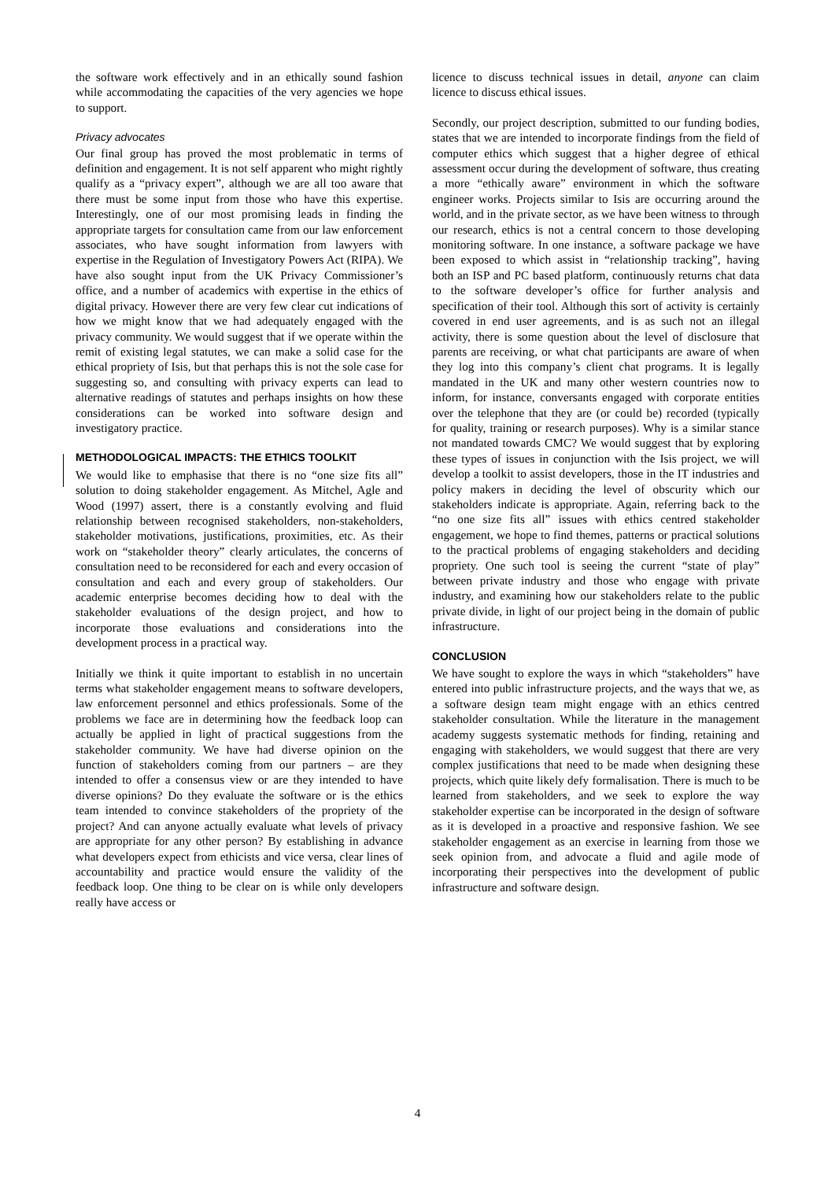the software work effectively and in an ethically sound fashion while accommodating the capacities of the very agencies we hope to support.
Privacy advocates
Our final group has proved the most problematic in terms of definition and engagement. It is not self apparent who might rightly qualify as a “privacy expert”, although we are all too aware that there must be some input from those who have this expertise. Interestingly, one of our most promising leads in finding the appropriate targets for consultation came from our law enforcement associates, who have sought information from lawyers with expertise in the Regulation of Investigatory Powers Act (RIPA). We have also sought input from the UK Privacy Commissioner’s office, and a number of academics with expertise in the ethics of digital privacy. However there are very few clear cut indications of how we might know that we had adequately engaged with the privacy community. We would suggest that if we operate within the remit of existing legal statutes, we can make a solid case for the ethical propriety of Isis, but that perhaps this is not the sole case for suggesting so, and consulting with privacy experts can lead to alternative readings of statutes and perhaps insights on how these considerations can be worked into software design and investigatory practice.
METHODOLOGICAL IMPACTS: THE ETHICS TOOLKIT
We would like to emphasise that there is no “one size fits all” solution to doing stakeholder engagement. As Mitchel, Agle and Wood (1997) assert, there is a constantly evolving and fluid relationship between recognised stakeholders, non-stakeholders, stakeholder motivations, justifications, proximities, etc. As their work on “stakeholder theory” clearly articulates, the concerns of consultation need to be reconsidered for each and every occasion of consultation and each and every group of stakeholders. Our academic enterprise becomes deciding how to deal with the stakeholder evaluations of the design project, and how to incorporate those evaluations and considerations into the development process in a practical way.
Initially we think it quite important to establish in no uncertain terms what stakeholder engagement means to software developers, law enforcement personnel and ethics professionals. Some of the problems we face are in determining how the feedback loop can actually be applied in light of practical suggestions from the stakeholder community. We have had diverse opinion on the function of stakeholders coming from our partners – are they intended to offer a consensus view or are they intended to have diverse opinions? Do they evaluate the software or is the ethics team intended to convince stakeholders of the propriety of the project? And can anyone actually evaluate what levels of privacy are appropriate for any other person? By establishing in advance what developers expect from ethicists and vice versa, clear lines of accountability and practice would ensure the validity of the feedback loop. One thing to be clear on is while only developers really have access or
licence to discuss technical issues in detail, anyone can claim licence to discuss ethical issues.
Secondly, our project description, submitted to our funding bodies, states that we are intended to incorporate findings from the field of computer ethics which suggest that a higher degree of ethical assessment occur during the development of software, thus creating a more “ethically aware” environment in which the software engineer works. Projects similar to Isis are occurring around the world, and in the private sector, as we have been witness to through our research, ethics is not a central concern to those developing monitoring software. In one instance, a software package we have been exposed to which assist in “relationship tracking”, having both an ISP and PC based platform, continuously returns chat data to the software developer’s office for further analysis and specification of their tool. Although this sort of activity is certainly covered in end user agreements, and is as such not an illegal activity, there is some question about the level of disclosure that parents are receiving, or what chat participants are aware of when they log into this company’s client chat programs. It is legally mandated in the UK and many other western countries now to inform, for instance, conversants engaged with corporate entities over the telephone that they are (or could be) recorded (typically for quality, training or research purposes). Why is a similar stance not mandated towards CMC? We would suggest that by exploring these types of issues in conjunction with the Isis project, we will develop a toolkit to assist developers, those in the IT industries and policy makers in deciding the level of obscurity which our stakeholders indicate is appropriate. Again, referring back to the “no one size fits all” issues with ethics centred stakeholder engagement, we hope to find themes, patterns or practical solutions to the practical problems of engaging stakeholders and deciding propriety. One such tool is seeing the current “state of play” between private industry and those who engage with private industry, and examining how our stakeholders relate to the public private divide, in light of our project being in the domain of public infrastructure.
CONCLUSION
We have sought to explore the ways in which “stakeholders” have entered into public infrastructure projects, and the ways that we, as a software design team might engage with an ethics centred stakeholder consultation. While the literature in the management academy suggests systematic methods for finding, retaining and engaging with stakeholders, we would suggest that there are very complex justifications that need to be made when designing these projects, which quite likely defy formalisation. There is much to be learned from stakeholders, and we seek to explore the way stakeholder expertise can be incorporated in the design of software as it is developed in a proactive and responsive fashion. We see stakeholder engagement as an exercise in learning from those we seek opinion from, and advocate a fluid and agile mode of incorporating their perspectives into the development of public infrastructure and software design.
4